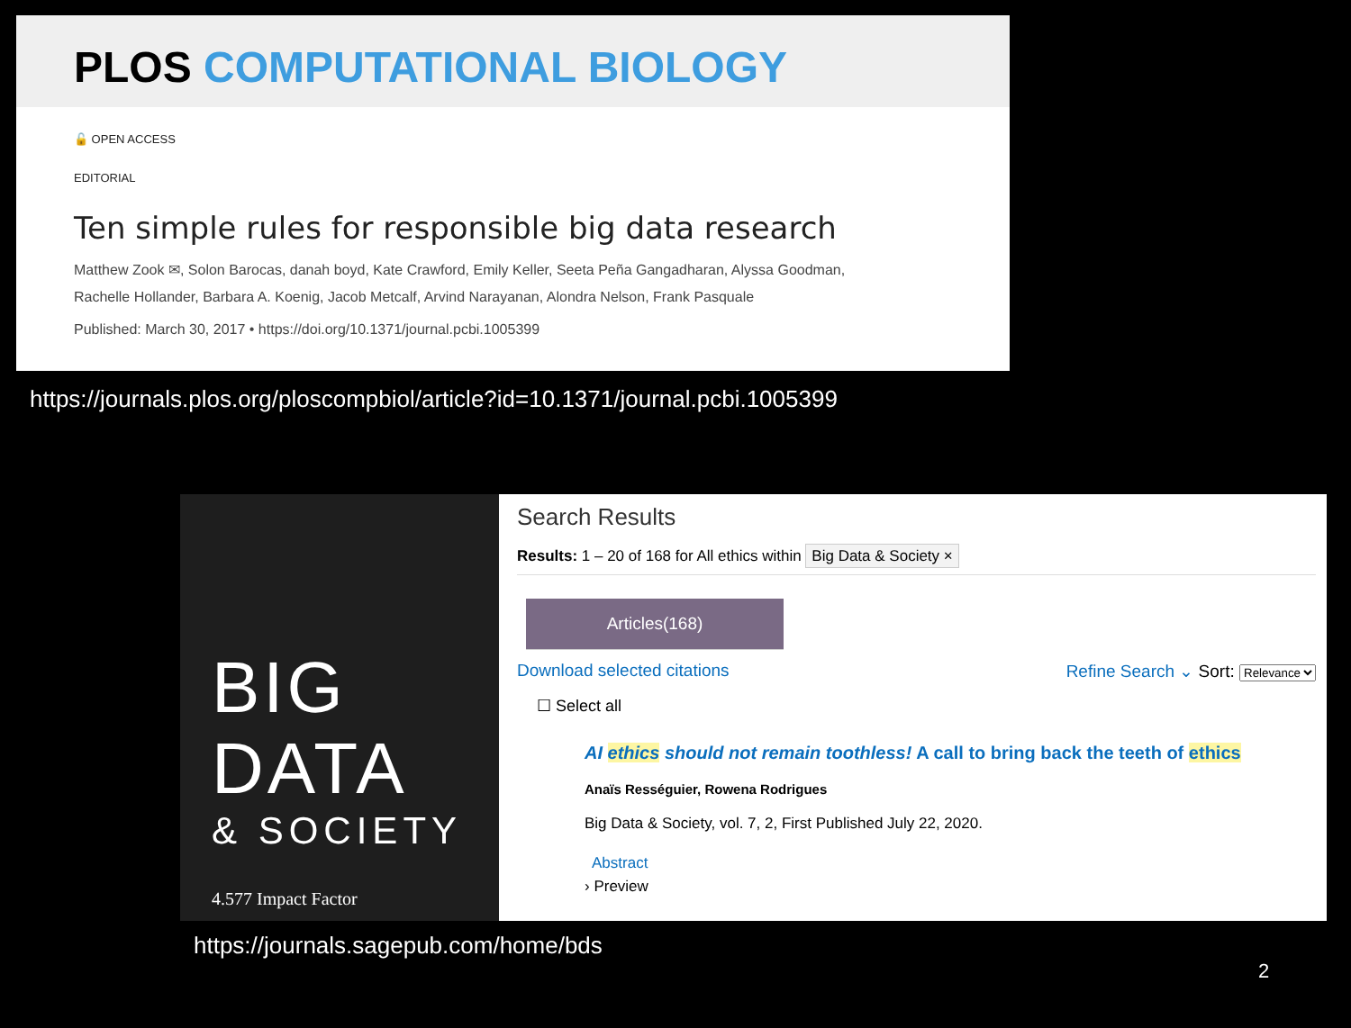PLOS COMPUTATIONAL BIOLOGY
🔓 OPEN ACCESS
EDITORIAL
Ten simple rules for responsible big data research
Matthew Zook ✉, Solon Barocas, danah boyd, Kate Crawford, Emily Keller, Seeta Peña Gangadharan, Alyssa Goodman,
Rachelle Hollander, Barbara A. Koenig, Jacob Metcalf, Arvind Narayanan, Alondra Nelson, Frank Pasquale
Published: March 30, 2017 • https://doi.org/10.1371/journal.pcbi.1005399
https://journals.plos.org/ploscompbiol/article?id=10.1371/journal.pcbi.1005399
BIG
DATA
& SOCIETY
4.577 Impact Factor
Search Results
Results: 1 – 20 of 168 for All ethics within Big Data & Society ×
Articles(168)
Download selected citations Refine Search ⌄ Sort: Relevance
☐ Select all
AI ethics should not remain toothless! A call to bring back the teeth of ethics
Anaïs Rességuier, Rowena Rodrigues
Big Data & Society, vol. 7, 2, First Published July 22, 2020.
Abstract
› Preview
https://journals.sagepub.com/home/bds
2